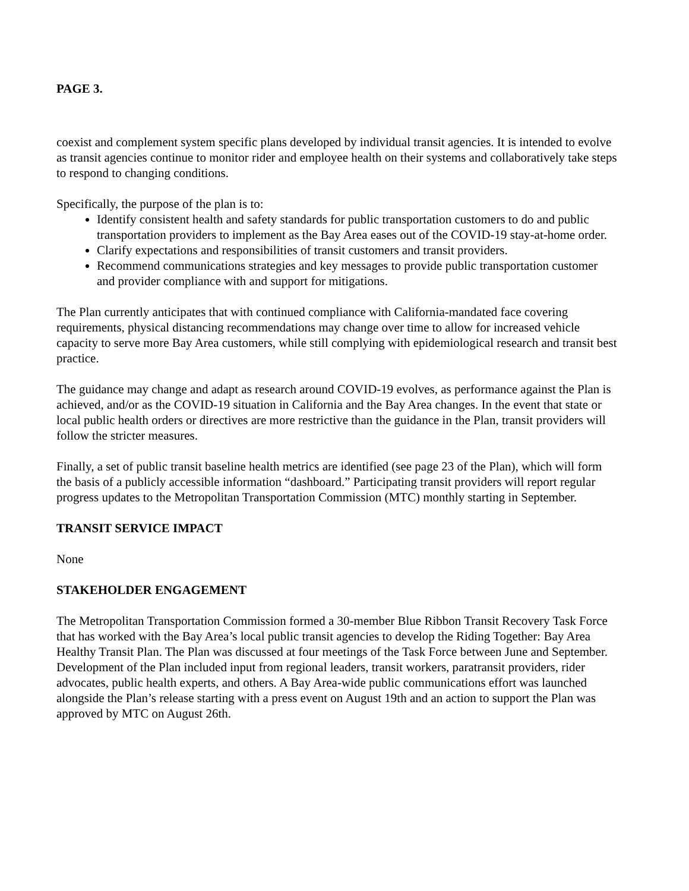PAGE 3.
coexist and complement system specific plans developed by individual transit agencies. It is intended to evolve as transit agencies continue to monitor rider and employee health on their systems and collaboratively take steps to respond to changing conditions.
Specifically, the purpose of the plan is to:
Identify consistent health and safety standards for public transportation customers to do and public transportation providers to implement as the Bay Area eases out of the COVID-19 stay-at-home order.
Clarify expectations and responsibilities of transit customers and transit providers.
Recommend communications strategies and key messages to provide public transportation customer and provider compliance with and support for mitigations.
The Plan currently anticipates that with continued compliance with California-mandated face covering requirements, physical distancing recommendations may change over time to allow for increased vehicle capacity to serve more Bay Area customers, while still complying with epidemiological research and transit best practice.
The guidance may change and adapt as research around COVID-19 evolves, as performance against the Plan is achieved, and/or as the COVID-19 situation in California and the Bay Area changes. In the event that state or local public health orders or directives are more restrictive than the guidance in the Plan, transit providers will follow the stricter measures.
Finally, a set of public transit baseline health metrics are identified (see page 23 of the Plan), which will form the basis of a publicly accessible information “dashboard.” Participating transit providers will report regular progress updates to the Metropolitan Transportation Commission (MTC) monthly starting in September.
TRANSIT SERVICE IMPACT
None
STAKEHOLDER ENGAGEMENT
The Metropolitan Transportation Commission formed a 30-member Blue Ribbon Transit Recovery Task Force that has worked with the Bay Area’s local public transit agencies to develop the Riding Together: Bay Area Healthy Transit Plan. The Plan was discussed at four meetings of the Task Force between June and September. Development of the Plan included input from regional leaders, transit workers, paratransit providers, rider advocates, public health experts, and others. A Bay Area-wide public communications effort was launched alongside the Plan’s release starting with a press event on August 19th and an action to support the Plan was approved by MTC on August 26th.